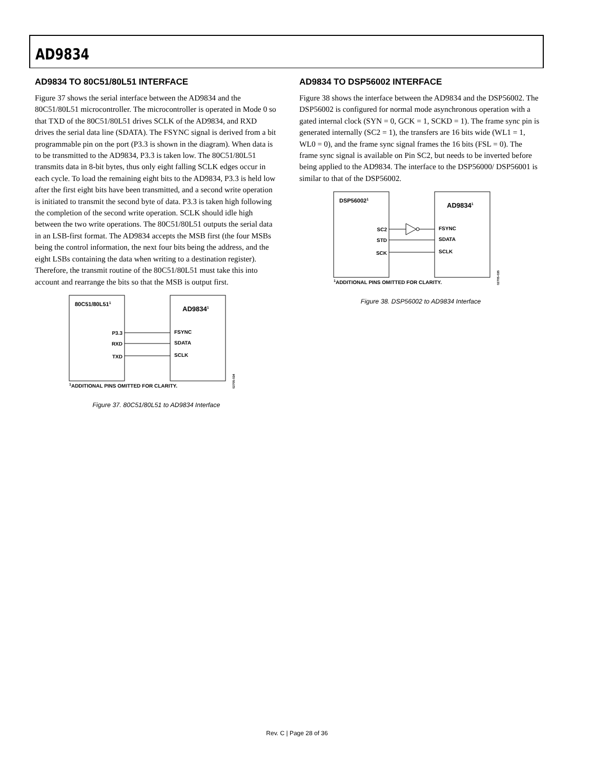AD9834
AD9834 TO 80C51/80L51 INTERFACE
Figure 37 shows the serial interface between the AD9834 and the 80C51/80L51 microcontroller. The microcontroller is operated in Mode 0 so that TXD of the 80C51/80L51 drives SCLK of the AD9834, and RXD drives the serial data line (SDATA). The FSYNC signal is derived from a bit programmable pin on the port (P3.3 is shown in the diagram). When data is to be transmitted to the AD9834, P3.3 is taken low. The 80C51/80L51 transmits data in 8-bit bytes, thus only eight falling SCLK edges occur in each cycle. To load the remaining eight bits to the AD9834, P3.3 is held low after the first eight bits have been transmitted, and a second write operation is initiated to transmit the second byte of data. P3.3 is taken high following the completion of the second write operation. SCLK should idle high between the two write operations. The 80C51/80L51 outputs the serial data in an LSB-first format. The AD9834 accepts the MSB first (the four MSBs being the control information, the next four bits being the address, and the eight LSBs containing the data when writing to a destination register). Therefore, the transmit routine of the 80C51/80L51 must take this into account and rearrange the bits so that the MSB is output first.
80C51/80L511
AD98341
P3.3
RXD
TXD
FSYNC
SDATA
SCLK
1ADDITIONAL PINS OMITTED FOR CLARITY.
02705-034
Figure 37. 80C51/80L51 to AD9834 Interface
AD9834 TO DSP56002 INTERFACE
Figure 38 shows the interface between the AD9834 and the DSP56002. The DSP56002 is configured for normal mode asynchronous operation with a gated internal clock (SYN = 0, GCK = 1, SCKD = 1). The frame sync pin is generated internally (SC2 = 1), the transfers are 16 bits wide (WL1 = 1, WL0 = 0), and the frame sync signal frames the 16 bits (FSL = 0). The frame sync signal is available on Pin SC2, but needs to be inverted before being applied to the AD9834. The interface to the DSP56000/ DSP56001 is similar to that of the DSP56002.
DSP560021
AD98341
SC2
STD
SCK
FSYNC
SDATA
SCLK
1ADDITIONAL PINS OMITTED FOR CLARITY.
02705-035
Figure 38. DSP56002 to AD9834 Interface
Rev. C | Page 28 of 36